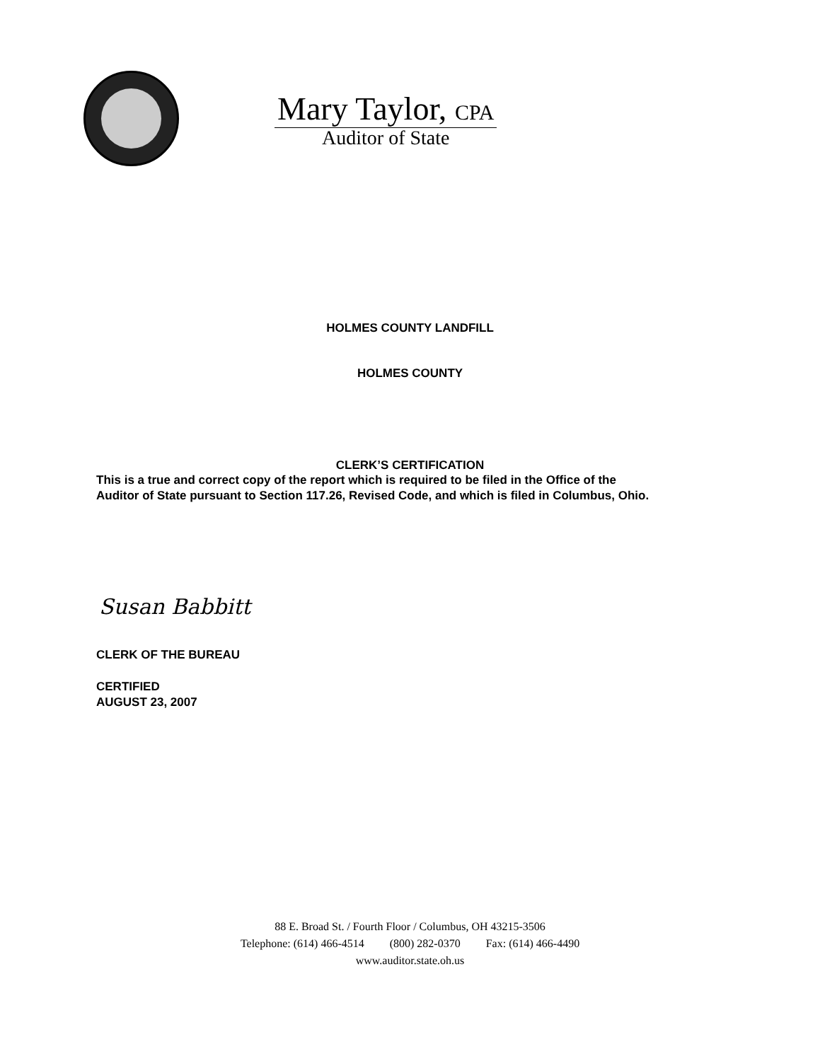Mary Taylor, CPA
Auditor of State
HOLMES COUNTY LANDFILL
HOLMES COUNTY
CLERK’S CERTIFICATION
This is a true and correct copy of the report which is required to be filed in the Office of the
Auditor of State pursuant to Section 117.26, Revised Code, and which is filed in Columbus, Ohio.
Susan Babbitt
CLERK OF THE BUREAU
CERTIFIED
AUGUST 23, 2007
88 E. Broad St. / Fourth Floor / Columbus, OH 43215-3506
Telephone: (614) 466-4514 (800) 282-0370 Fax: (614) 466-4490
www.auditor.state.oh.us